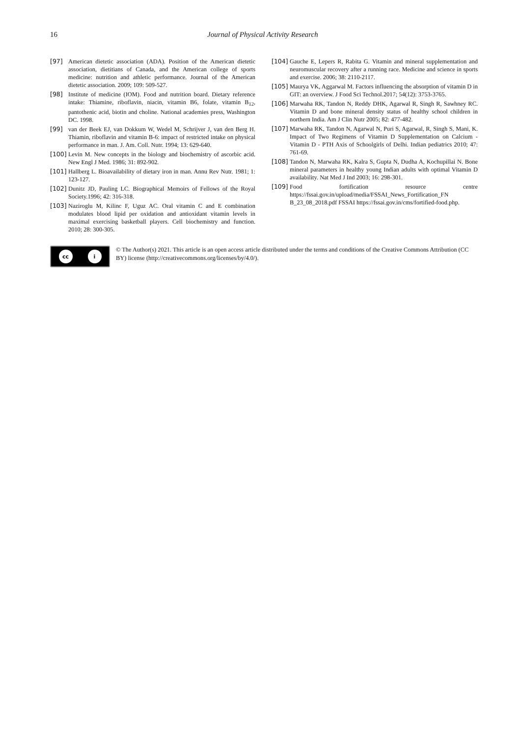16 Journal of Physical Activity Research
[97] American dietetic association (ADA). Position of the American dietetic association, dietitians of Canada, and the American college of sports medicine: nutrition and athletic performance. Journal of the American dietetic association. 2009; 109: 509-527.
[98] Institute of medicine (IOM). Food and nutrition board. Dietary reference intake: Thiamine, riboflavin, niacin, vitamin B6, folate, vitamin B<sub>12</sub>, pantothenic acid, biotin and choline. National academies press, Washington DC. 1998.
[99] van der Beek EJ, van Dokkum W, Wedel M, Schrijver J, van den Berg H. Thiamin, riboflavin and vitamin B-6: impact of restricted intake on physical performance in man. J. Am. Coll. Nutr. 1994; 13: 629-640.
[100]
Levin M. New concepts in the biology and biochemistry of ascorbic acid. New Engl J Med. 1986; 31: 892-902.
[101]
Hallberg L. Bioavailability of dietary iron in man. Annu Rev Nutr. 1981; 1: 123-127.
[102]
Dunitz JD, Pauling LC. Biographical Memoirs of Fellows of the Royal Society.1996; 42: 316-318.
[103]
Naziroglu M, Kilinc F, Uguz AC. Oral vitamin C and E combination modulates blood lipid per oxidation and antioxidant vitamin levels in maximal exercising basketball players. Cell biochemistry and function. 2010; 28: 300-305.
[104]
Gauche E, Lepers R, Rabita G. Vitamin and mineral supplementation and neuromuscular recovery after a running race. Medicine and science in sports and exercise. 2006; 38: 2110-2117.
[105]
Maurya VK, Aggarwal M. Factors influencing the absorption of vitamin D in GIT: an overview. J Food Sci Technol.2017; 54(12): 3753-3765.
[106]
Marwaha RK, Tandon N, Reddy DHK, Agarwal R, Singh R, Sawhney RC. Vitamin D and bone mineral density status of healthy school children in northern India. Am J Clin Nutr 2005; 82: 477-482.
[107]
Marwaha RK, Tandon N, Agarwal N, Puri S, Agarwal, R, Singh S, Mani, K. Impact of Two Regimens of Vitamin D Supplementation on Calcium - Vitamin D - PTH Axis of Schoolgirls of Delhi. Indian pediatrics 2010; 47: 761-69.
[108]
Tandon N, Marwaha RK, Kalra S, Gupta N, Dudha A, Kochupillai N. Bone mineral parameters in healthy young Indian adults with optimal Vitamin D availability. Nat Med J Ind 2003; 16: 298-301.
[109]
Food fortification resource centre https://fssai.gov.in/upload/media/FSSAI_News_Fortification_FN B_23_08_2018.pdf FSSAI https://fssai.gov.in/cms/fortified-food.php.
cc i
© The Author(s) 2021. This article is an open access article distributed under the terms and conditions of the Creative Commons Attribution (CC BY) license (http://creativecommons.org/licenses/by/4.0/).